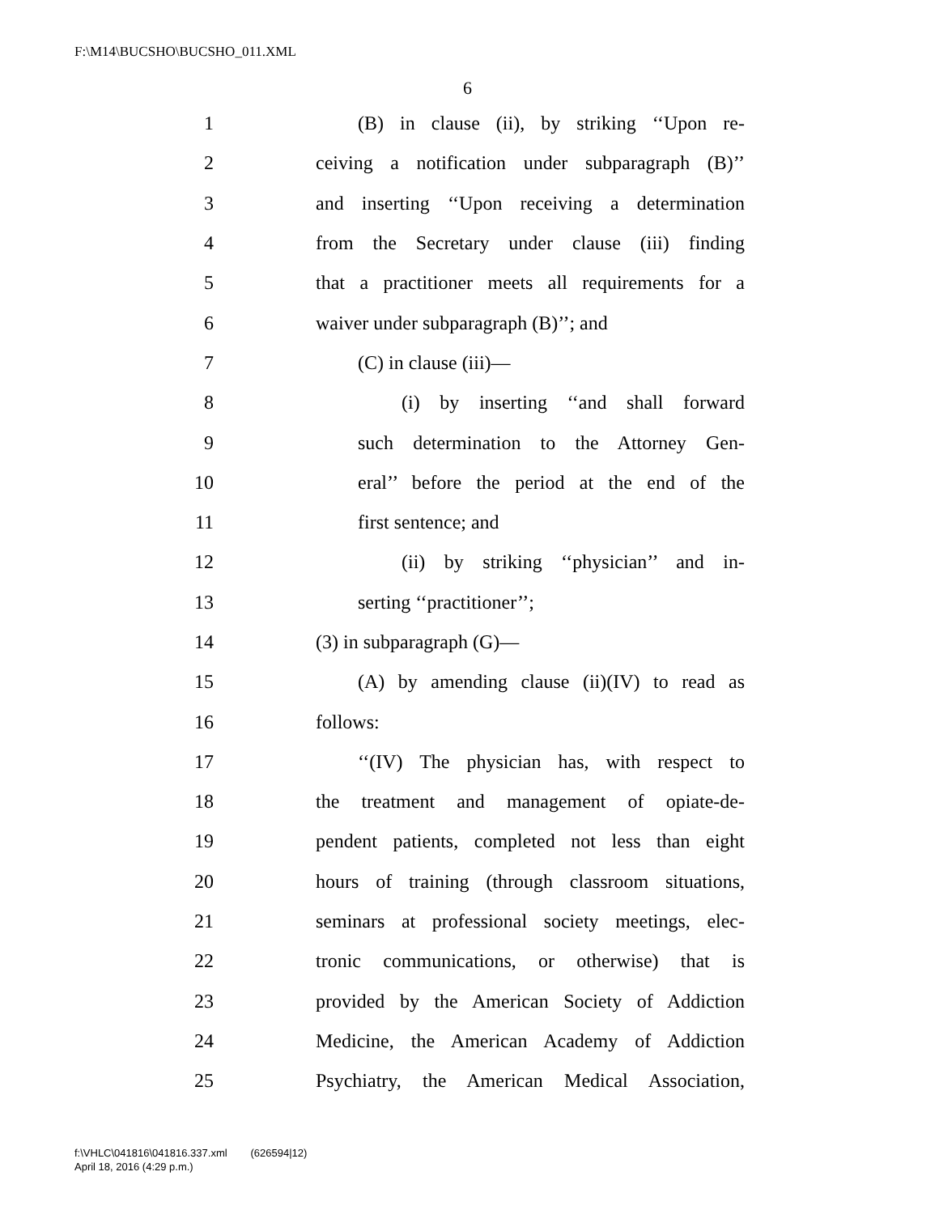F:\M14\BUCSHO\BUCSHO_011.XML
6
1 (B) in clause (ii), by striking ‘‘Upon re-
2 ceiving a notification under subparagraph (B)’’
3 and inserting ‘‘Upon receiving a determination
4 from the Secretary under clause (iii) finding
5 that a practitioner meets all requirements for a
6 waiver under subparagraph (B)’’; and
7 (C) in clause (iii)—
8 (i) by inserting ‘‘and shall forward
9 such determination to the Attorney Gen-
10 eral’’ before the period at the end of the
11 first sentence; and
12 (ii) by striking ‘‘physician’’ and in-
13 serting ‘‘practitioner’’;
14 (3) in subparagraph (G)—
15 (A) by amending clause (ii)(IV) to read as
16 follows:
17 ‘‘(IV) The physician has, with respect to
18 the treatment and management of opiate-de-
19 pendent patients, completed not less than eight
20 hours of training (through classroom situations,
21 seminars at professional society meetings, elec-
22 tronic communications, or otherwise) that is
23 provided by the American Society of Addiction
24 Medicine, the American Academy of Addiction
25 Psychiatry, the American Medical Association,
f:\VHLC\041816\041816.337.xml (626594|12)
April 18, 2016 (4:29 p.m.)